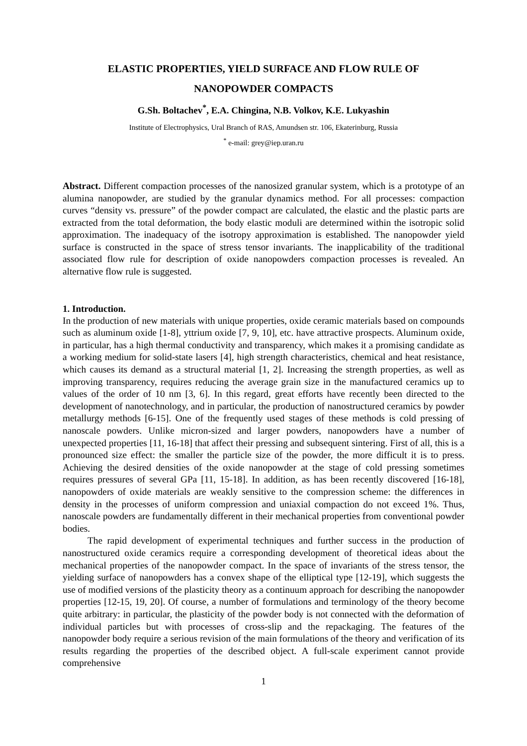ELASTIC PROPERTIES, YIELD SURFACE AND FLOW RULE OF
NANOPOWDER COMPACTS
G.Sh. Boltachev<sup>*</sup>, E.A. Chingina, N.B. Volkov, K.E. Lukyashin
Institute of Electrophysics, Ural Branch of RAS, Amundsen str. 106, Ekaterinburg, Russia
<sup>*</sup> e-mail: grey@iep.uran.ru
Abstract. Different compaction processes of the nanosized granular system, which is a prototype of an alumina nanopowder, are studied by the granular dynamics method. For all processes: compaction curves “density vs. pressure” of the powder compact are calculated, the elastic and the plastic parts are extracted from the total deformation, the body elastic moduli are determined within the isotropic solid approximation. The inadequacy of the isotropy approximation is established. The nanopowder yield surface is constructed in the space of stress tensor invariants. The inapplicability of the traditional associated flow rule for description of oxide nanopowders compaction processes is revealed. An alternative flow rule is suggested.
1. Introduction.
In the production of new materials with unique properties, oxide ceramic materials based on compounds such as aluminum oxide [1-8], yttrium oxide [7, 9, 10], etc. have attractive prospects. Aluminum oxide, in particular, has a high thermal conductivity and transparency, which makes it a promising candidate as a working medium for solid-state lasers [4], high strength characteristics, chemical and heat resistance, which causes its demand as a structural material [1, 2]. Increasing the strength properties, as well as improving transparency, requires reducing the average grain size in the manufactured ceramics up to values of the order of 10 nm [3, 6]. In this regard, great efforts have recently been directed to the development of nanotechnology, and in particular, the production of nanostructured ceramics by powder metallurgy methods [6-15]. One of the frequently used stages of these methods is cold pressing of nanoscale powders. Unlike micron-sized and larger powders, nanopowders have a number of unexpected properties [11, 16-18] that affect their pressing and subsequent sintering. First of all, this is a pronounced size effect: the smaller the particle size of the powder, the more difficult it is to press. Achieving the desired densities of the oxide nanopowder at the stage of cold pressing sometimes requires pressures of several GPa [11, 15-18]. In addition, as has been recently discovered [16-18], nanopowders of oxide materials are weakly sensitive to the compression scheme: the differences in density in the processes of uniform compression and uniaxial compaction do not exceed 1%. Thus, nanoscale powders are fundamentally different in their mechanical properties from conventional powder bodies.
The rapid development of experimental techniques and further success in the production of nanostructured oxide ceramics require a corresponding development of theoretical ideas about the mechanical properties of the nanopowder compact. In the space of invariants of the stress tensor, the yielding surface of nanopowders has a convex shape of the elliptical type [12-19], which suggests the use of modified versions of the plasticity theory as a continuum approach for describing the nanopowder properties [12-15, 19, 20]. Of course, a number of formulations and terminology of the theory become quite arbitrary: in particular, the plasticity of the powder body is not connected with the deformation of individual particles but with processes of cross-slip and the repackaging. The features of the nanopowder body require a serious revision of the main formulations of the theory and verification of its results regarding the properties of the described object. A full-scale experiment cannot provide comprehensive
1